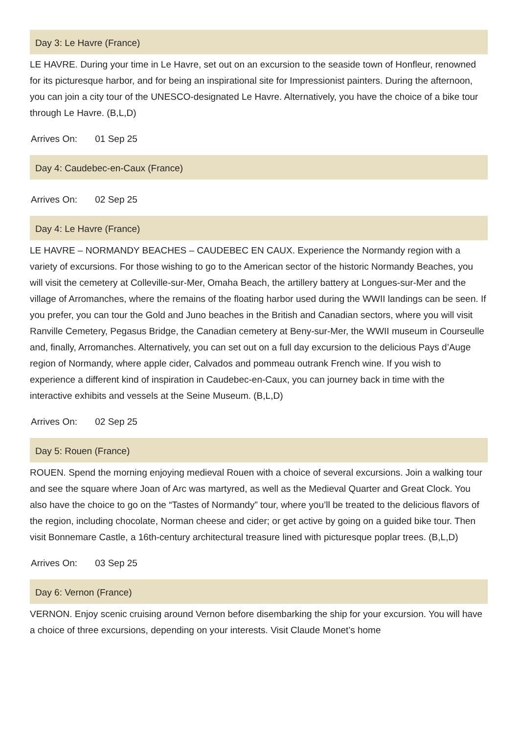Day 3: Le Havre (France)
LE HAVRE. During your time in Le Havre, set out on an excursion to the seaside town of Honfleur, renowned for its picturesque harbor, and for being an inspirational site for Impressionist painters. During the afternoon, you can join a city tour of the UNESCO-designated Le Havre. Alternatively, you have the choice of a bike tour through Le Havre. (B,L,D)
Arrives On: 01 Sep 25
Day 4: Caudebec-en-Caux (France)
Arrives On: 02 Sep 25
Day 4: Le Havre (France)
LE HAVRE – NORMANDY BEACHES – CAUDEBEC EN CAUX. Experience the Normandy region with a variety of excursions. For those wishing to go to the American sector of the historic Normandy Beaches, you will visit the cemetery at Colleville-sur-Mer, Omaha Beach, the artillery battery at Longues-sur-Mer and the village of Arromanches, where the remains of the floating harbor used during the WWII landings can be seen. If you prefer, you can tour the Gold and Juno beaches in the British and Canadian sectors, where you will visit Ranville Cemetery, Pegasus Bridge, the Canadian cemetery at Beny-sur-Mer, the WWII museum in Courseulle and, finally, Arromanches. Alternatively, you can set out on a full day excursion to the delicious Pays d’Auge region of Normandy, where apple cider, Calvados and pommeau outrank French wine. If you wish to experience a different kind of inspiration in Caudebec-en-Caux, you can journey back in time with the interactive exhibits and vessels at the Seine Museum. (B,L,D)
Arrives On: 02 Sep 25
Day 5: Rouen (France)
ROUEN. Spend the morning enjoying medieval Rouen with a choice of several excursions. Join a walking tour and see the square where Joan of Arc was martyred, as well as the Medieval Quarter and Great Clock. You also have the choice to go on the “Tastes of Normandy” tour, where you’ll be treated to the delicious flavors of the region, including chocolate, Norman cheese and cider; or get active by going on a guided bike tour. Then visit Bonnemare Castle, a 16th-century architectural treasure lined with picturesque poplar trees. (B,L,D)
Arrives On: 03 Sep 25
Day 6: Vernon (France)
VERNON. Enjoy scenic cruising around Vernon before disembarking the ship for your excursion. You will have a choice of three excursions, depending on your interests. Visit Claude Monet’s home